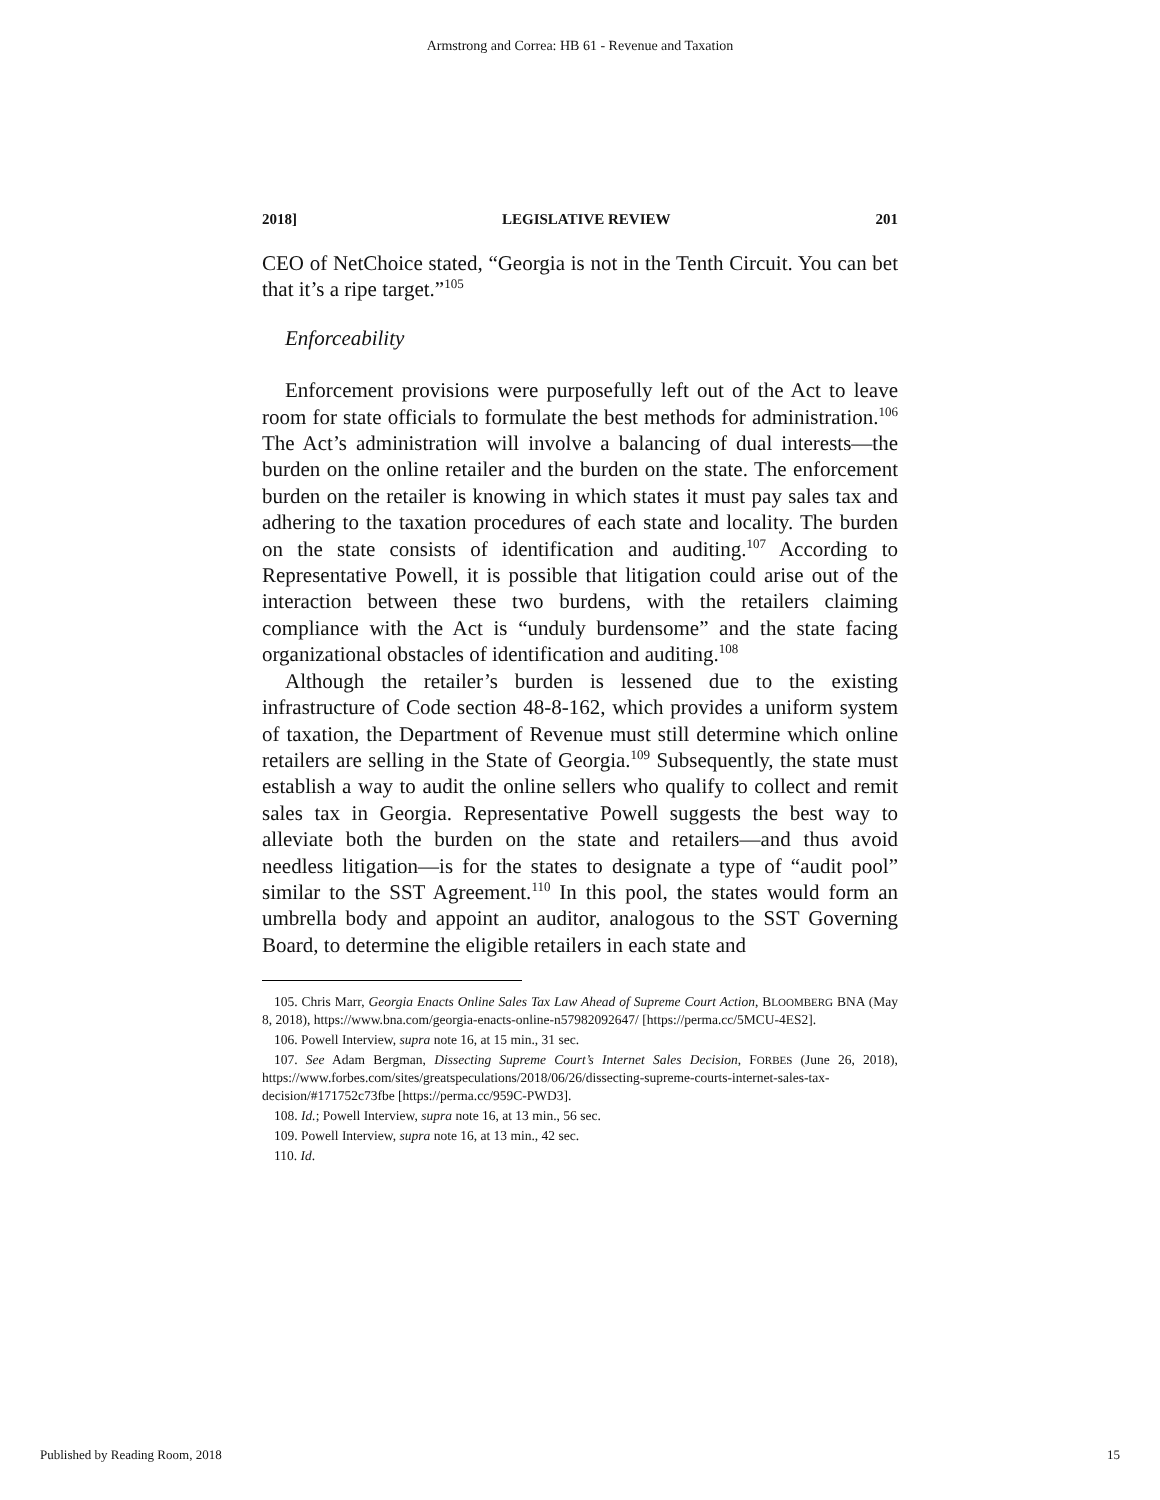Armstrong and Correa: HB 61 - Revenue and Taxation
2018] LEGISLATIVE REVIEW 201
CEO of NetChoice stated, “Georgia is not in the Tenth Circuit. You can bet that it’s a ripe target.”<sup>105</sup>
Enforceability
Enforcement provisions were purposefully left out of the Act to leave room for state officials to formulate the best methods for administration.<sup>106</sup> The Act’s administration will involve a balancing of dual interests—the burden on the online retailer and the burden on the state. The enforcement burden on the retailer is knowing in which states it must pay sales tax and adhering to the taxation procedures of each state and locality. The burden on the state consists of identification and auditing.<sup>107</sup> According to Representative Powell, it is possible that litigation could arise out of the interaction between these two burdens, with the retailers claiming compliance with the Act is “unduly burdensome” and the state facing organizational obstacles of identification and auditing.<sup>108</sup>
Although the retailer’s burden is lessened due to the existing infrastructure of Code section 48-8-162, which provides a uniform system of taxation, the Department of Revenue must still determine which online retailers are selling in the State of Georgia.<sup>109</sup> Subsequently, the state must establish a way to audit the online sellers who qualify to collect and remit sales tax in Georgia. Representative Powell suggests the best way to alleviate both the burden on the state and retailers—and thus avoid needless litigation—is for the states to designate a type of “audit pool” similar to the SST Agreement.<sup>110</sup> In this pool, the states would form an umbrella body and appoint an auditor, analogous to the SST Governing Board, to determine the eligible retailers in each state and
105. Chris Marr, Georgia Enacts Online Sales Tax Law Ahead of Supreme Court Action, BLOOMBERG BNA (May 8, 2018), https://www.bna.com/georgia-enacts-online-n57982092647/ [https://perma.cc/5MCU-4ES2].
106. Powell Interview, supra note 16, at 15 min., 31 sec.
107. See Adam Bergman, Dissecting Supreme Court’s Internet Sales Decision, FORBES (June 26, 2018), https://www.forbes.com/sites/greatspeculations/2018/06/26/dissecting-supreme-courts-internet-sales-tax-decision/#171752c73fbe [https://perma.cc/959C-PWD3].
108. Id.; Powell Interview, supra note 16, at 13 min., 56 sec.
109. Powell Interview, supra note 16, at 13 min., 42 sec.
110. Id.
Published by Reading Room, 2018 15